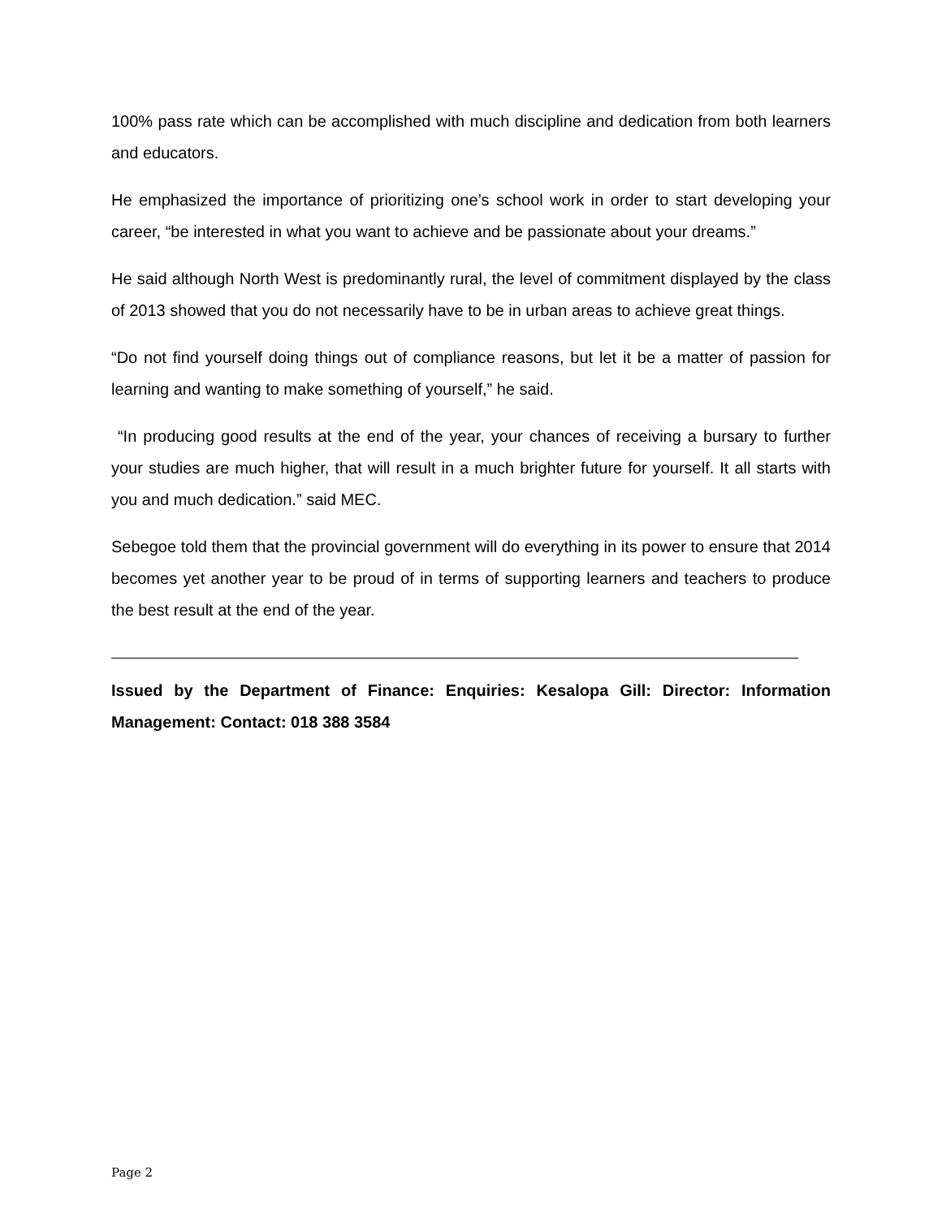100% pass rate which can be accomplished with much discipline and dedication from both learners and educators.
He emphasized the importance of prioritizing one’s school work in order to start developing your career, “be interested in what you want to achieve and be passionate about your dreams.”
He said although North West is predominantly rural, the level of commitment displayed by the class of 2013 showed that you do not necessarily have to be in urban areas to achieve great things.
“Do not find yourself doing things out of compliance reasons, but let it be a matter of passion for learning and wanting to make something of yourself,” he said.
“In producing good results at the end of the year, your chances of receiving a bursary to further your studies are much higher, that will result in a much brighter future for yourself. It all starts with you and much dedication.” said MEC.
Sebegoe told them that the provincial government will do everything in its power to ensure that 2014 becomes yet another year to be proud of in terms of supporting learners and teachers to produce the best result at the end of the year.
Issued by the Department of Finance: Enquiries: Kesalopa Gill: Director: Information Management: Contact: 018 388 3584
Page 2